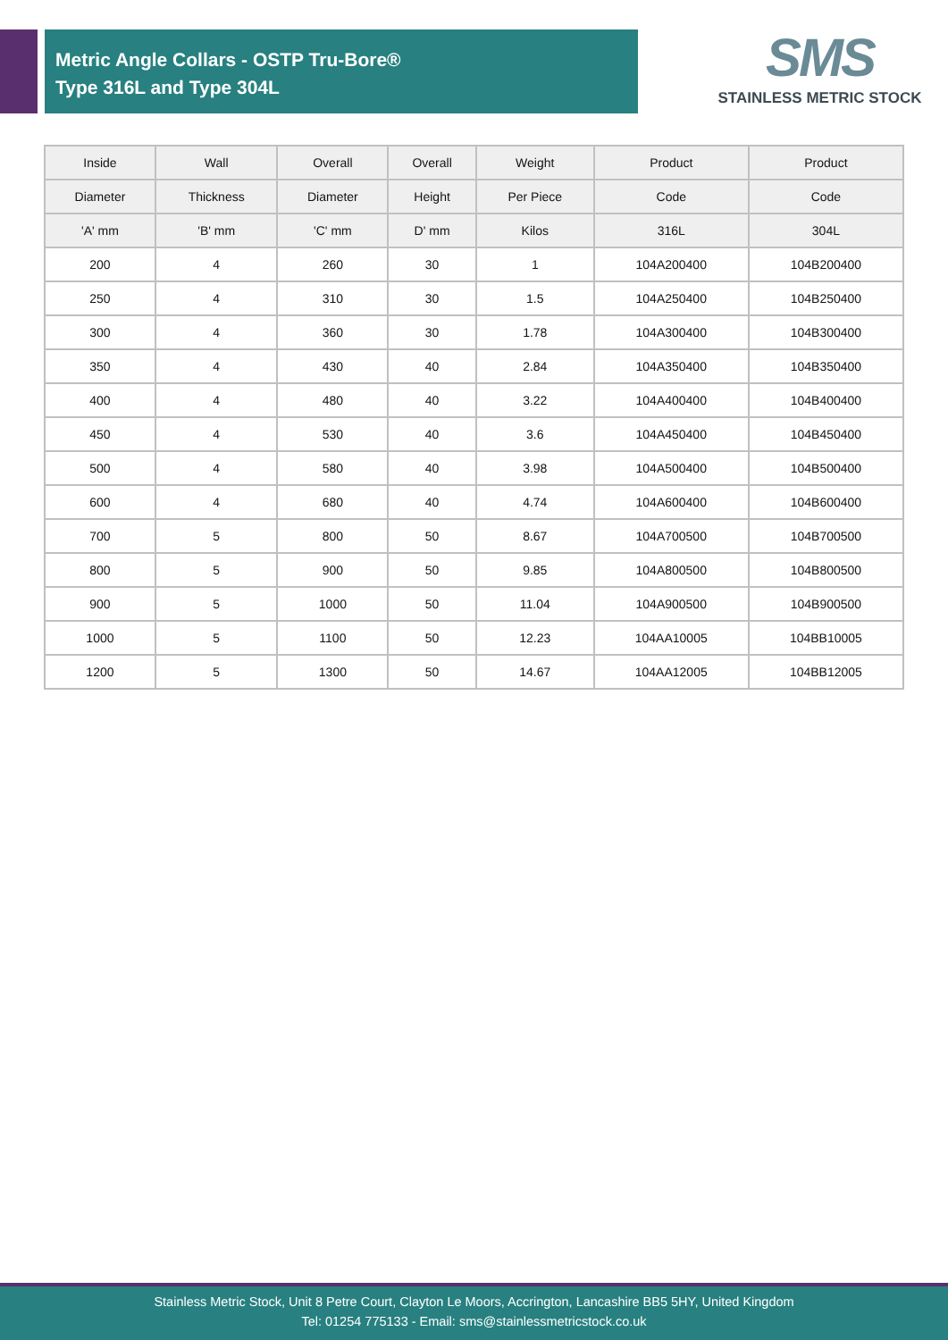Metric Angle Collars - OSTP Tru-Bore®
Type 316L and Type 304L
SMS
STAINLESS METRIC STOCK
| Inside | Wall | Overall | Overall | Weight | Product | Product |
| --- | --- | --- | --- | --- | --- | --- |
| Diameter | Thickness | Diameter | Height | Per Piece | Code | Code |
| 'A' mm | 'B' mm | 'C' mm | D' mm | Kilos | 316L | 304L |
| 200 | 4 | 260 | 30 | 1 | 104A200400 | 104B200400 |
| 250 | 4 | 310 | 30 | 1.5 | 104A250400 | 104B250400 |
| 300 | 4 | 360 | 30 | 1.78 | 104A300400 | 104B300400 |
| 350 | 4 | 430 | 40 | 2.84 | 104A350400 | 104B350400 |
| 400 | 4 | 480 | 40 | 3.22 | 104A400400 | 104B400400 |
| 450 | 4 | 530 | 40 | 3.6 | 104A450400 | 104B450400 |
| 500 | 4 | 580 | 40 | 3.98 | 104A500400 | 104B500400 |
| 600 | 4 | 680 | 40 | 4.74 | 104A600400 | 104B600400 |
| 700 | 5 | 800 | 50 | 8.67 | 104A700500 | 104B700500 |
| 800 | 5 | 900 | 50 | 9.85 | 104A800500 | 104B800500 |
| 900 | 5 | 1000 | 50 | 11.04 | 104A900500 | 104B900500 |
| 1000 | 5 | 1100 | 50 | 12.23 | 104AA10005 | 104BB10005 |
| 1200 | 5 | 1300 | 50 | 14.67 | 104AA12005 | 104BB12005 |
Stainless Metric Stock, Unit 8 Petre Court, Clayton Le Moors, Accrington, Lancashire BB5 5HY, United Kingdom
Tel: 01254 775133 - Email: sms@stainlessmetricstock.co.uk